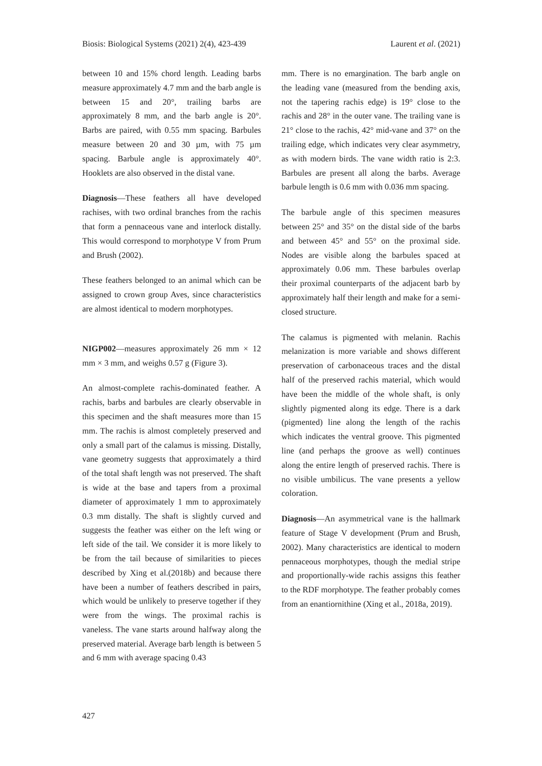Biosis: Biological Systems (2021) 2(4), 423-439 Laurent et al. (2021)
between 10 and 15% chord length. Leading barbs measure approximately 4.7 mm and the barb angle is between 15 and 20°, trailing barbs are approximately 8 mm, and the barb angle is 20°. Barbs are paired, with 0.55 mm spacing. Barbules measure between 20 and 30 µm, with 75 µm spacing. Barbule angle is approximately 40°. Hooklets are also observed in the distal vane.
Diagnosis—These feathers all have developed rachises, with two ordinal branches from the rachis that form a pennaceous vane and interlock distally. This would correspond to morphotype V from Prum and Brush (2002).
These feathers belonged to an animal which can be assigned to crown group Aves, since characteristics are almost identical to modern morphotypes.
NIGP002—measures approximately 26 mm × 12 mm × 3 mm, and weighs 0.57 g (Figure 3).
An almost-complete rachis-dominated feather. A rachis, barbs and barbules are clearly observable in this specimen and the shaft measures more than 15 mm. The rachis is almost completely preserved and only a small part of the calamus is missing. Distally, vane geometry suggests that approximately a third of the total shaft length was not preserved. The shaft is wide at the base and tapers from a proximal diameter of approximately 1 mm to approximately 0.3 mm distally. The shaft is slightly curved and suggests the feather was either on the left wing or left side of the tail. We consider it is more likely to be from the tail because of similarities to pieces described by Xing et al.(2018b) and because there have been a number of feathers described in pairs, which would be unlikely to preserve together if they were from the wings. The proximal rachis is vaneless. The vane starts around halfway along the preserved material. Average barb length is between 5 and 6 mm with average spacing 0.43
mm. There is no emargination. The barb angle on the leading vane (measured from the bending axis, not the tapering rachis edge) is 19° close to the rachis and 28° in the outer vane. The trailing vane is 21° close to the rachis, 42° mid-vane and 37° on the trailing edge, which indicates very clear asymmetry, as with modern birds. The vane width ratio is 2:3. Barbules are present all along the barbs. Average barbule length is 0.6 mm with 0.036 mm spacing.
The barbule angle of this specimen measures between 25° and 35° on the distal side of the barbs and between 45° and 55° on the proximal side. Nodes are visible along the barbules spaced at approximately 0.06 mm. These barbules overlap their proximal counterparts of the adjacent barb by approximately half their length and make for a semi-closed structure.
The calamus is pigmented with melanin. Rachis melanization is more variable and shows different preservation of carbonaceous traces and the distal half of the preserved rachis material, which would have been the middle of the whole shaft, is only slightly pigmented along its edge. There is a dark (pigmented) line along the length of the rachis which indicates the ventral groove. This pigmented line (and perhaps the groove as well) continues along the entire length of preserved rachis. There is no visible umbilicus. The vane presents a yellow coloration.
Diagnosis—An asymmetrical vane is the hallmark feature of Stage V development (Prum and Brush, 2002). Many characteristics are identical to modern pennaceous morphotypes, though the medial stripe and proportionally-wide rachis assigns this feather to the RDF morphotype. The feather probably comes from an enantiornithine (Xing et al., 2018a, 2019).
427